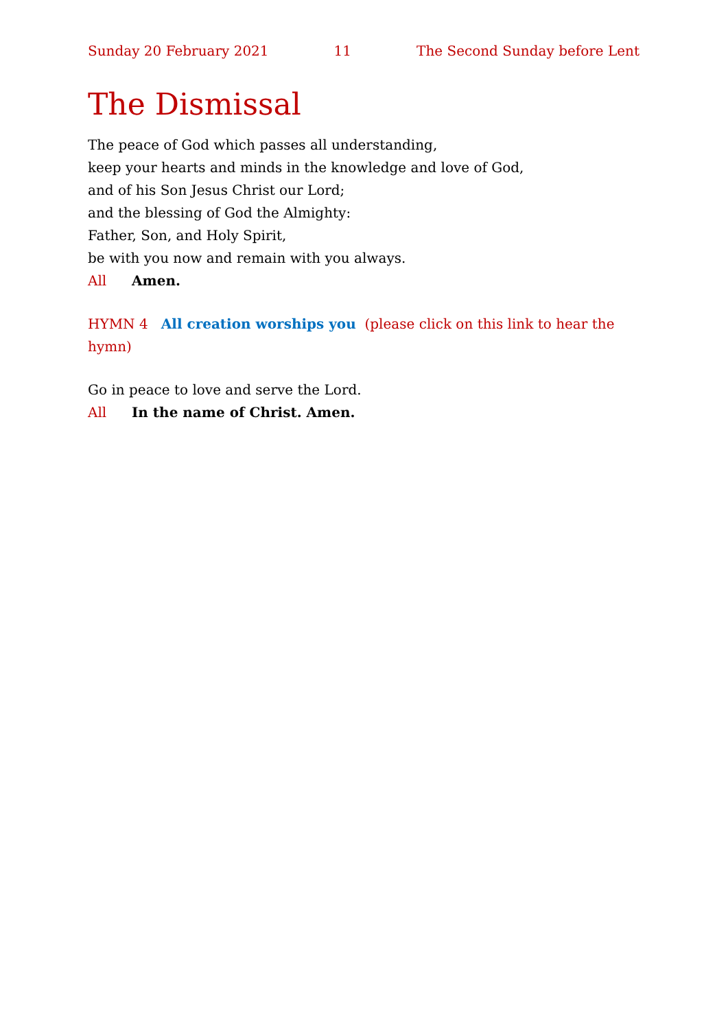Sunday 20 February 2021 11 The Second Sunday before Lent
The Dismissal
The peace of God which passes all understanding,
keep your hearts and minds in the knowledge and love of God,
and of his Son Jesus Christ our Lord;
and the blessing of God the Almighty:
Father, Son, and Holy Spirit,
be with you now and remain with you always.
All Amen.
HYMN 4 All creation worships you (please click on this link to hear the hymn)
Go in peace to love and serve the Lord.
All In the name of Christ. Amen.